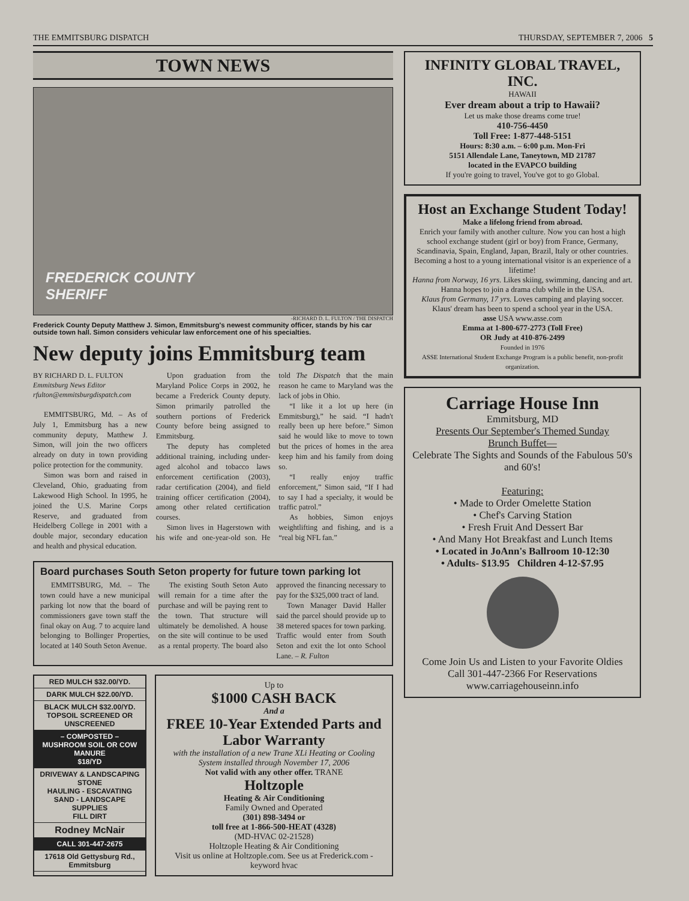THE EMMITSBURG DISPATCH THURSDAY, SEPTEMBER 7, 2006 5
TOWN NEWS
FREDERICK COUNTY
SHERIFF
-RICHARD D. L. FULTON / THE DISPATCH
Frederick County Deputy Matthew J. Simon, Emmitsburg's newest community officer, stands by his car outside town hall. Simon considers vehicular law enforcement one of his specialties.
New deputy joins Emmitsburg team
BY RICHARD D. L. FULTON
Emmitsburg News Editor
rfulton@emmitsburgdispatch.com
EMMITSBURG, Md. – As of July 1, Emmitsburg has a new community deputy, Matthew J. Simon, will join the two officers already on duty in town providing police protection for the community.
Simon was born and raised in Cleveland, Ohio, graduating from Lakewood High School. In 1995, he joined the U.S. Marine Corps Reserve, and graduated from Heidelberg College in 2001 with a double major, secondary education and health and physical education.
Upon graduation from the Maryland Police Corps in 2002, he became a Frederick County deputy. Simon primarily patrolled the southern portions of Frederick County before being assigned to Emmitsburg.
The deputy has completed additional training, including under-aged alcohol and tobacco laws enforcement certification (2003), radar certification (2004), and field training officer certification (2004), among other related certification courses.
Simon lives in Hagerstown with his wife and one-year-old son. He told The Dispatch that the main reason he came to Maryland was the lack of jobs in Ohio.
“I like it a lot up here (in Emmitsburg),” he said. “I hadn't really been up here before.” Simon said he would like to move to town but the prices of homes in the area keep him and his family from doing so.
“I really enjoy traffic enforcement,” Simon said, “If I had to say I had a specialty, it would be traffic patrol.”
As hobbies, Simon enjoys weightlifting and fishing, and is a “real big NFL fan.”
Board purchases South Seton property for future town parking lot
EMMITSBURG, Md. – The town could have a new municipal parking lot now that the board of commissioners gave town staff the final okay on Aug. 7 to acquire land belonging to Bollinger Properties, located at 140 South Seton Avenue.
The existing South Seton Auto will remain for a time after the purchase and will be paying rent to the town. That structure will ultimately be demolished. A house on the site will continue to be used as a rental property. The board also approved the financing necessary to pay for the $325,000 tract of land.
Town Manager David Haller said the parcel should provide up to 38 metered spaces for town parking. Traffic would enter from South Seton and exit the lot onto School Lane. – R. Fulton
RED MULCH $32.00/YD.
DARK MULCH $22.00/YD.
BLACK MULCH $32.00/YD.
TOPSOIL SCREENED OR UNSCREENED
– COMPOSTED –
MUSHROOM SOIL OR COW MANURE
$18/YD
DRIVEWAY & LANDSCAPING STONE
HAULING - ESCAVATING
SAND - LANDSCAPE SUPPLIES
FILL DIRT
Rodney McNair
CALL 301-447-2675
17618 Old Gettysburg Rd., Emmitsburg
Up to
$1000 CASH BACK
And a
FREE 10-Year Extended Parts and Labor Warranty
with the installation of a new Trane XLi Heating or Cooling System installed through November 17, 2006
Not valid with any other offer. TRANE
Holtzople
Heating & Air Conditioning
Family Owned and Operated
(301) 898-3494 or
toll free at 1-866-500-HEAT (4328)
(MD-HVAC 02-21528)
Holtzople Heating & Air Conditioning
Visit us online at Holtzople.com. See us at Frederick.com - keyword hvac
INFINITY GLOBAL TRAVEL, INC.
HAWAII
Ever dream about a trip to Hawaii?
Let us make those dreams come true!
410-756-4450
Toll Free: 1-877-448-5151
Hours: 8:30 a.m. – 6:00 p.m. Mon-Fri
5151 Allendale Lane, Taneytown, MD 21787
located in the EVAPCO building
If you're going to travel, You've got to go Global.
Host an Exchange Student Today!
Make a lifelong friend from abroad.
Enrich your family with another culture. Now you can host a high school exchange student (girl or boy) from France, Germany, Scandinavia, Spain, England, Japan, Brazil, Italy or other countries. Becoming a host to a young international visitor is an experience of a lifetime!
Hanna from Norway, 16 yrs. Likes skiing, swimming, dancing and art. Hanna hopes to join a drama club while in the USA.
Klaus from Germany, 17 yrs. Loves camping and playing soccer. Klaus' dream has been to spend a school year in the USA.
asse USA www.asse.com
Emma at 1-800-677-2773 (Toll Free)
OR Judy at 410-876-2499
Founded in 1976
ASSE International Student Exchange Program is a public benefit, non-profit organization.
Carriage House Inn
Emmitsburg, MD
Presents Our September's Themed Sunday
Brunch Buffet—
Celebrate The Sights and Sounds of the Fabulous 50's and 60's!
Featuring:
• Made to Order Omelette Station
• Chef's Carving Station
• Fresh Fruit And Dessert Bar
• And Many Hot Breakfast and Lunch Items
• Located in JoAnn's Ballroom 10-12:30
• Adults- $13.95 Children 4-12-$7.95
Come Join Us and Listen to your Favorite Oldies
Call 301-447-2366 For Reservations
www.carriagehouseinn.info